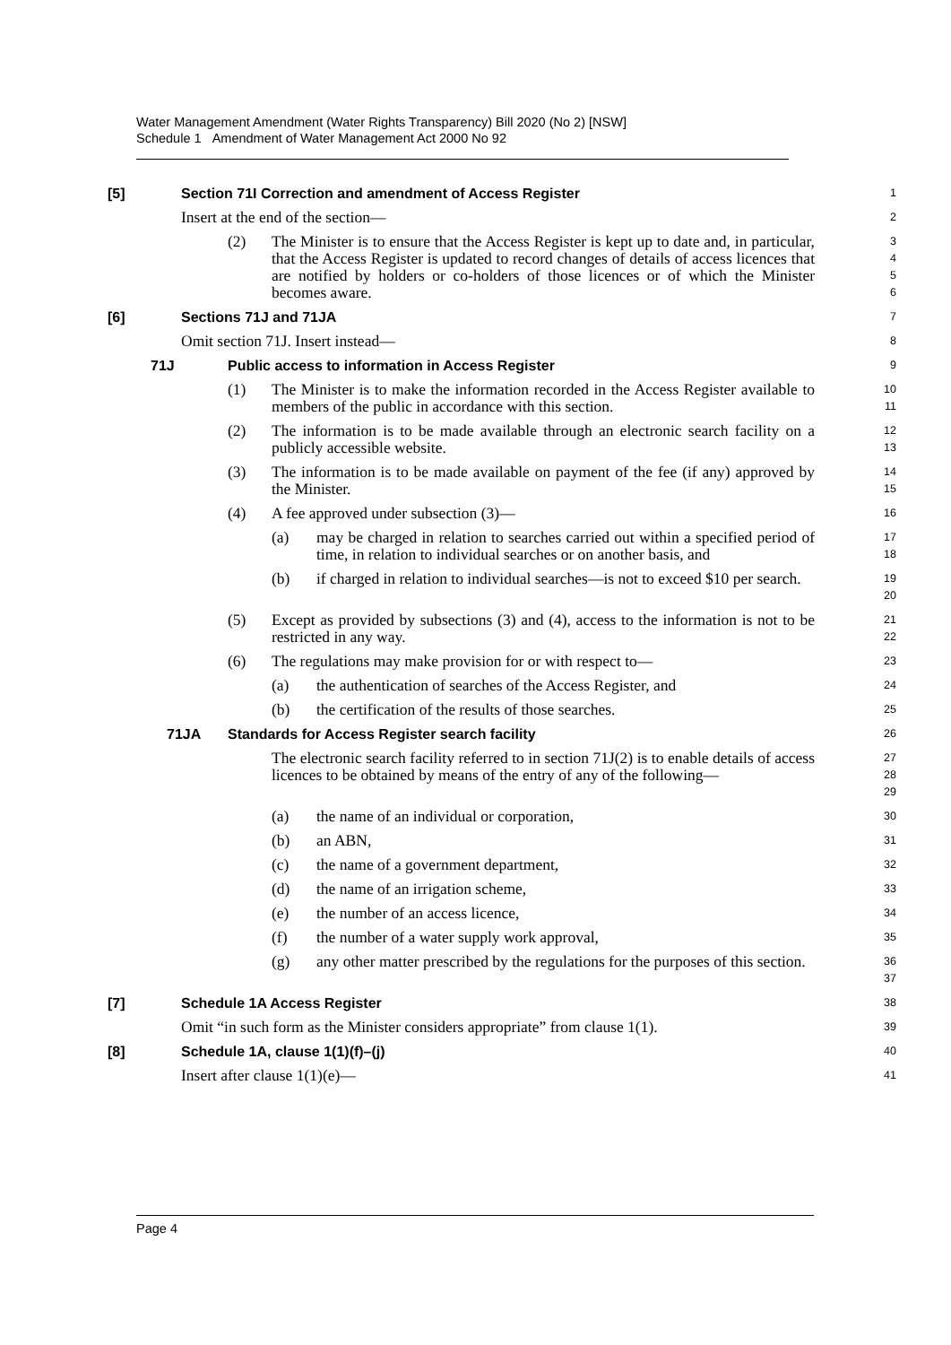Water Management Amendment (Water Rights Transparency) Bill 2020 (No 2) [NSW]
Schedule 1 Amendment of Water Management Act 2000 No 92
[5] Section 71I Correction and amendment of Access Register
1
Insert at the end of the section—
2
(2) The Minister is to ensure that the Access Register is kept up to date and, in particular, that the Access Register is updated to record changes of details of access licences that are notified by holders or co-holders of those licences or of which the Minister becomes aware.
3
4
5
6
[6] Sections 71J and 71JA
7
Omit section 71J. Insert instead—
8
71J Public access to information in Access Register
9
(1) The Minister is to make the information recorded in the Access Register available to members of the public in accordance with this section.
10
11
(2) The information is to be made available through an electronic search facility on a publicly accessible website.
12
13
(3) The information is to be made available on payment of the fee (if any) approved by the Minister.
14
15
(4) A fee approved under subsection (3)—
16
(a) may be charged in relation to searches carried out within a specified period of time, in relation to individual searches or on another basis, and
17
18
(b) if charged in relation to individual searches—is not to exceed $10 per search.
19
20
(5) Except as provided by subsections (3) and (4), access to the information is not to be restricted in any way.
21
22
(6) The regulations may make provision for or with respect to—
23
(a) the authentication of searches of the Access Register, and
24
(b) the certification of the results of those searches.
25
71JA Standards for Access Register search facility
26
The electronic search facility referred to in section 71J(2) is to enable details of access licences to be obtained by means of the entry of any of the following—
27
28
29
(a) the name of an individual or corporation,
30
(b) an ABN,
31
(c) the name of a government department,
32
(d) the name of an irrigation scheme,
33
(e) the number of an access licence,
34
(f) the number of a water supply work approval,
35
(g) any other matter prescribed by the regulations for the purposes of this section.
36
37
[7] Schedule 1A Access Register
38
Omit “in such form as the Minister considers appropriate” from clause 1(1).
39
[8] Schedule 1A, clause 1(1)(f)–(j)
40
Insert after clause 1(1)(e)—
41
Page 4